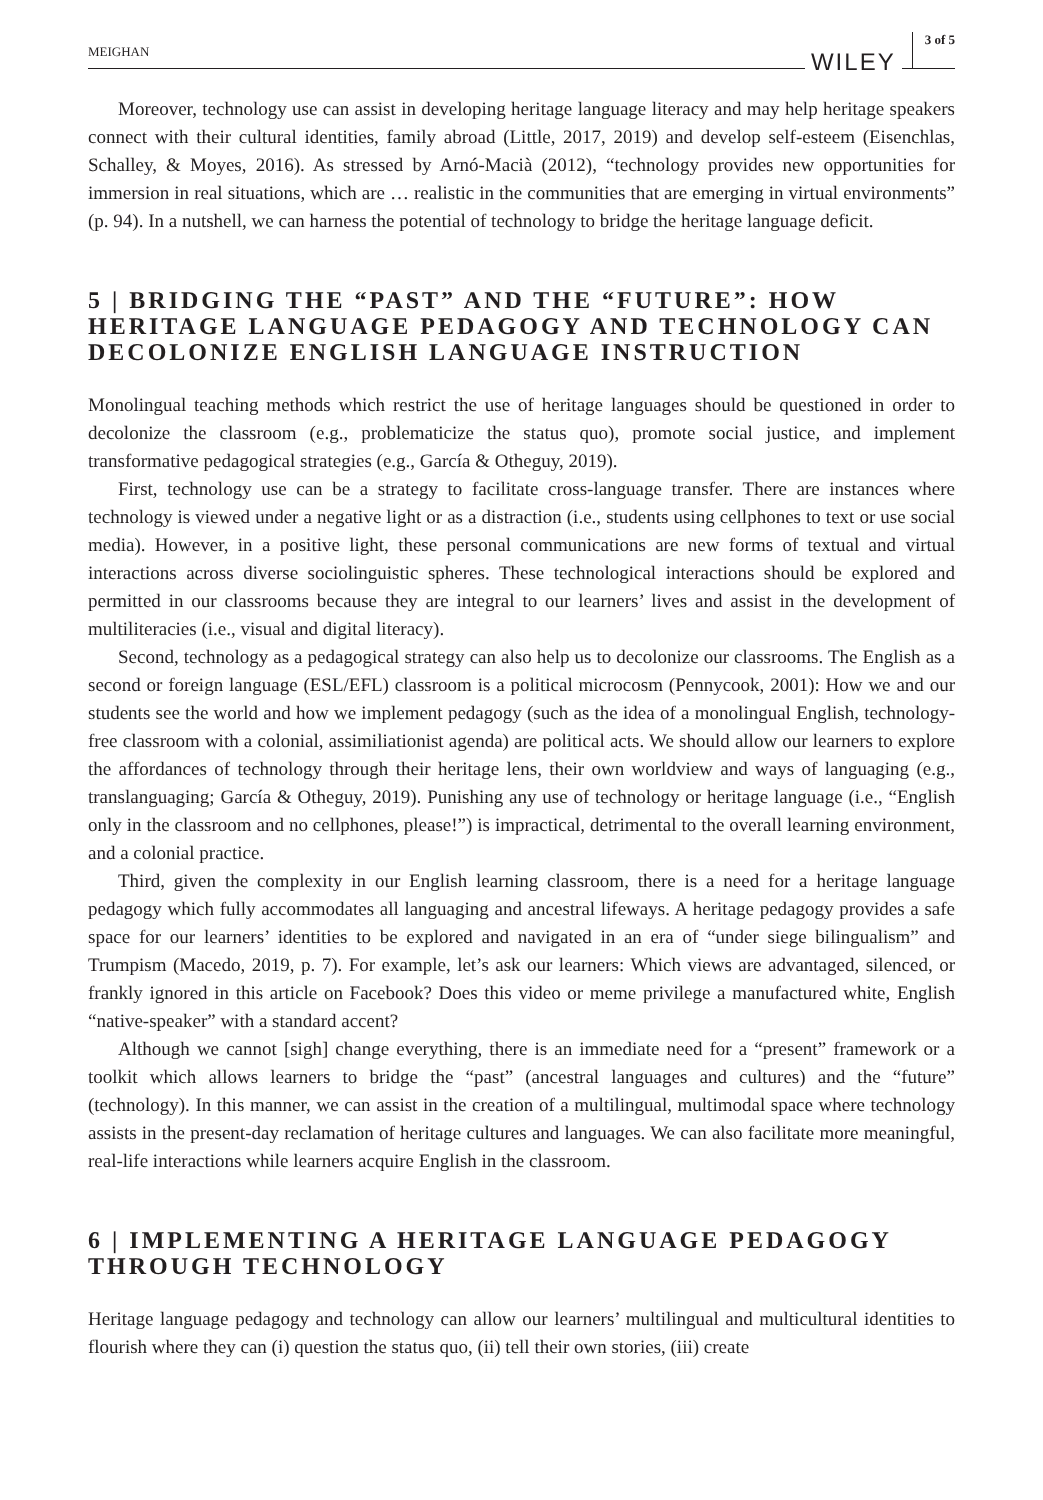MEIGHAN WILEY 3 of 5
Moreover, technology use can assist in developing heritage language literacy and may help heritage speakers connect with their cultural identities, family abroad (Little, 2017, 2019) and develop self-esteem (Eisenchlas, Schalley, & Moyes, 2016). As stressed by Arnó-Macià (2012), “technology provides new opportunities for immersion in real situations, which are … realistic in the communities that are emerging in virtual environments” (p. 94). In a nutshell, we can harness the potential of technology to bridge the heritage language deficit.
5 | BRIDGING THE “PAST” AND THE “FUTURE”: HOW HERITAGE LANGUAGE PEDAGOGY AND TECHNOLOGY CAN DECOLONIZE ENGLISH LANGUAGE INSTRUCTION
Monolingual teaching methods which restrict the use of heritage languages should be questioned in order to decolonize the classroom (e.g., problematicize the status quo), promote social justice, and implement transformative pedagogical strategies (e.g., García & Otheguy, 2019).
First, technology use can be a strategy to facilitate cross-language transfer. There are instances where technology is viewed under a negative light or as a distraction (i.e., students using cellphones to text or use social media). However, in a positive light, these personal communications are new forms of textual and virtual interactions across diverse sociolinguistic spheres. These technological interactions should be explored and permitted in our classrooms because they are integral to our learners’ lives and assist in the development of multiliteracies (i.e., visual and digital literacy).
Second, technology as a pedagogical strategy can also help us to decolonize our classrooms. The English as a second or foreign language (ESL/EFL) classroom is a political microcosm (Pennycook, 2001): How we and our students see the world and how we implement pedagogy (such as the idea of a monolingual English, technology-free classroom with a colonial, assimiliationist agenda) are political acts. We should allow our learners to explore the affordances of technology through their heritage lens, their own worldview and ways of languaging (e.g., translanguaging; García & Otheguy, 2019). Punishing any use of technology or heritage language (i.e., “English only in the classroom and no cellphones, please!”) is impractical, detrimental to the overall learning environment, and a colonial practice.
Third, given the complexity in our English learning classroom, there is a need for a heritage language pedagogy which fully accommodates all languaging and ancestral lifeways. A heritage pedagogy provides a safe space for our learners’ identities to be explored and navigated in an era of “under siege bilingualism” and Trumpism (Macedo, 2019, p. 7). For example, let’s ask our learners: Which views are advantaged, silenced, or frankly ignored in this article on Facebook? Does this video or meme privilege a manufactured white, English “native-speaker” with a standard accent?
Although we cannot [sigh] change everything, there is an immediate need for a “present” framework or a toolkit which allows learners to bridge the “past” (ancestral languages and cultures) and the “future” (technology). In this manner, we can assist in the creation of a multilingual, multimodal space where technology assists in the present-day reclamation of heritage cultures and languages. We can also facilitate more meaningful, real-life interactions while learners acquire English in the classroom.
6 | IMPLEMENTING A HERITAGE LANGUAGE PEDAGOGY THROUGH TECHNOLOGY
Heritage language pedagogy and technology can allow our learners’ multilingual and multicultural identities to flourish where they can (i) question the status quo, (ii) tell their own stories, (iii) create